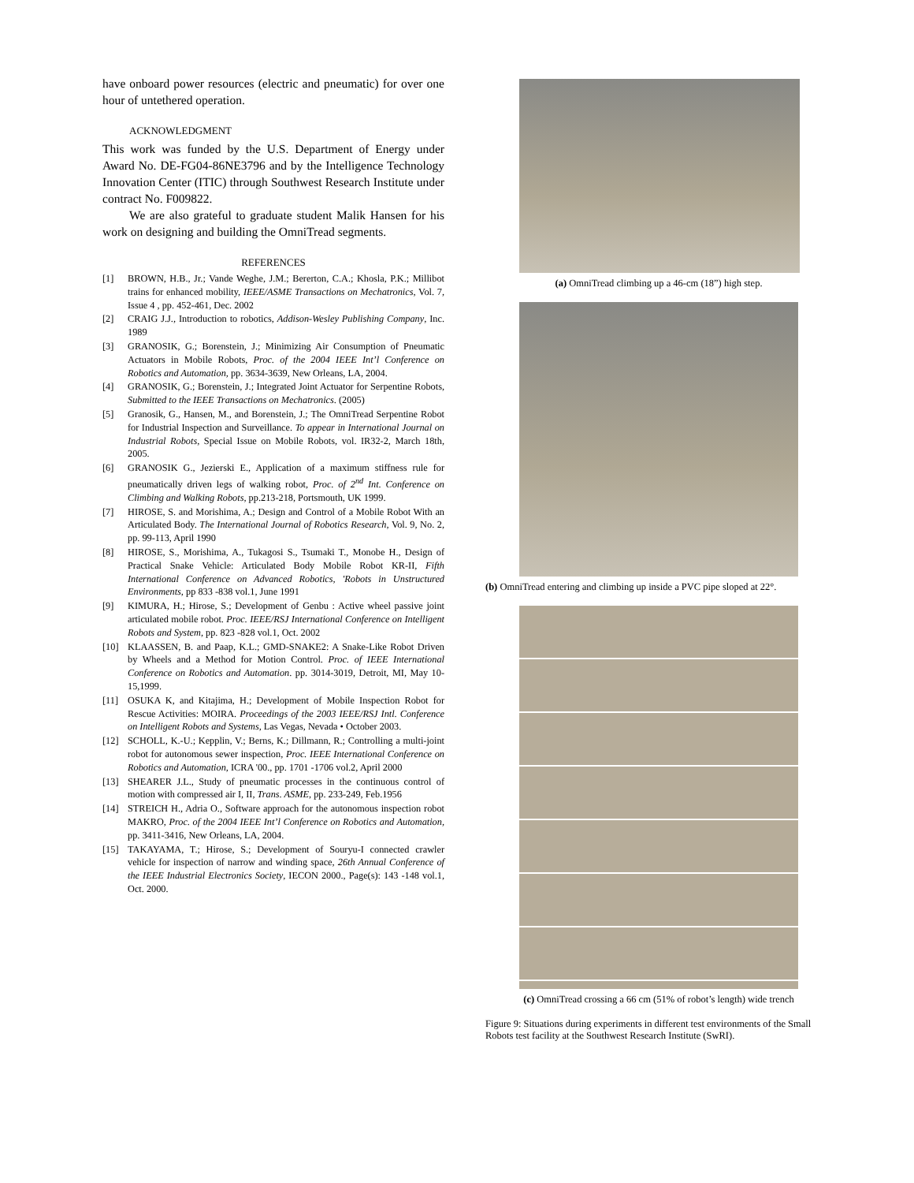have onboard power resources (electric and pneumatic) for over one hour of untethered operation.
ACKNOWLEDGMENT
This work was funded by the U.S. Department of Energy under Award No. DE-FG04-86NE3796 and by the Intelligence Technology Innovation Center (ITIC) through Southwest Research Institute under contract No. F009822.
We are also grateful to graduate student Malik Hansen for his work on designing and building the OmniTread segments.
REFERENCES
[1] BROWN, H.B., Jr.; Vande Weghe, J.M.; Bererton, C.A.; Khosla, P.K.; Millibot trains for enhanced mobility, IEEE/ASME Transactions on Mechatronics, Vol. 7, Issue 4 , pp. 452-461, Dec. 2002
[2] CRAIG J.J., Introduction to robotics, Addison-Wesley Publishing Company, Inc. 1989
[3] GRANOSIK, G.; Borenstein, J.; Minimizing Air Consumption of Pneumatic Actuators in Mobile Robots, Proc. of the 2004 IEEE Int’l Conference on Robotics and Automation, pp. 3634-3639, New Orleans, LA, 2004.
[4] GRANOSIK, G.; Borenstein, J.; Integrated Joint Actuator for Serpentine Robots, Submitted to the IEEE Transactions on Mechatronics. (2005)
[5] Granosik, G., Hansen, M., and Borenstein, J.; The OmniTread Serpentine Robot for Industrial Inspection and Surveillance. To appear in International Journal on Industrial Robots, Special Issue on Mobile Robots, vol. IR32-2, March 18th, 2005.
[6] GRANOSIK G., Jezierski E., Application of a maximum stiffness rule for pneumatically driven legs of walking robot, Proc. of 2<sup>nd</sup> Int. Conference on Climbing and Walking Robots, pp.213-218, Portsmouth, UK 1999.
[7] HIROSE, S. and Morishima, A.; Design and Control of a Mobile Robot With an Articulated Body. The International Journal of Robotics Research, Vol. 9, No. 2, pp. 99-113, April 1990
[8] HIROSE, S., Morishima, A., Tukagosi S., Tsumaki T., Monobe H., Design of Practical Snake Vehicle: Articulated Body Mobile Robot KR-II, Fifth International Conference on Advanced Robotics, 'Robots in Unstructured Environments, pp 833 -838 vol.1, June 1991
[9] KIMURA, H.; Hirose, S.; Development of Genbu : Active wheel passive joint articulated mobile robot. Proc. IEEE/RSJ International Conference on Intelligent Robots and System, pp. 823 -828 vol.1, Oct. 2002
[10] KLAASSEN, B. and Paap, K.L.; GMD-SNAKE2: A Snake-Like Robot Driven by Wheels and a Method for Motion Control. Proc. of IEEE International Conference on Robotics and Automation. pp. 3014-3019, Detroit, MI, May 10-15,1999.
[11] OSUKA K, and Kitajima, H.; Development of Mobile Inspection Robot for Rescue Activities: MOIRA. Proceedings of the 2003 IEEE/RSJ Intl. Conference on Intelligent Robots and Systems, Las Vegas, Nevada • October 2003.
[12] SCHOLL, K.-U.; Kepplin, V.; Berns, K.; Dillmann, R.; Controlling a multi-joint robot for autonomous sewer inspection, Proc. IEEE International Conference on Robotics and Automation, ICRA '00., pp. 1701 -1706 vol.2, April 2000
[13] SHEARER J.L., Study of pneumatic processes in the continuous control of motion with compressed air I, II, Trans. ASME, pp. 233-249, Feb.1956
[14] STREICH H., Adria O., Software approach for the autonomous inspection robot MAKRO, Proc. of the 2004 IEEE Int’l Conference on Robotics and Automation, pp. 3411-3416, New Orleans, LA, 2004.
[15] TAKAYAMA, T.; Hirose, S.; Development of Souryu-I connected crawler vehicle for inspection of narrow and winding space, 26th Annual Conference of the IEEE Industrial Electronics Society, IECON 2000., Page(s): 143 -148 vol.1, Oct. 2000.
(a) OmniTread climbing up a 46-cm (18”) high step.
(b) OmniTread entering and climbing up inside a PVC pipe sloped at 22°.
(c) OmniTread crossing a 66 cm (51% of robot’s length) wide trench
Figure 9: Situations during experiments in different test environments of the Small Robots test facility at the Southwest Research Institute (SwRI).